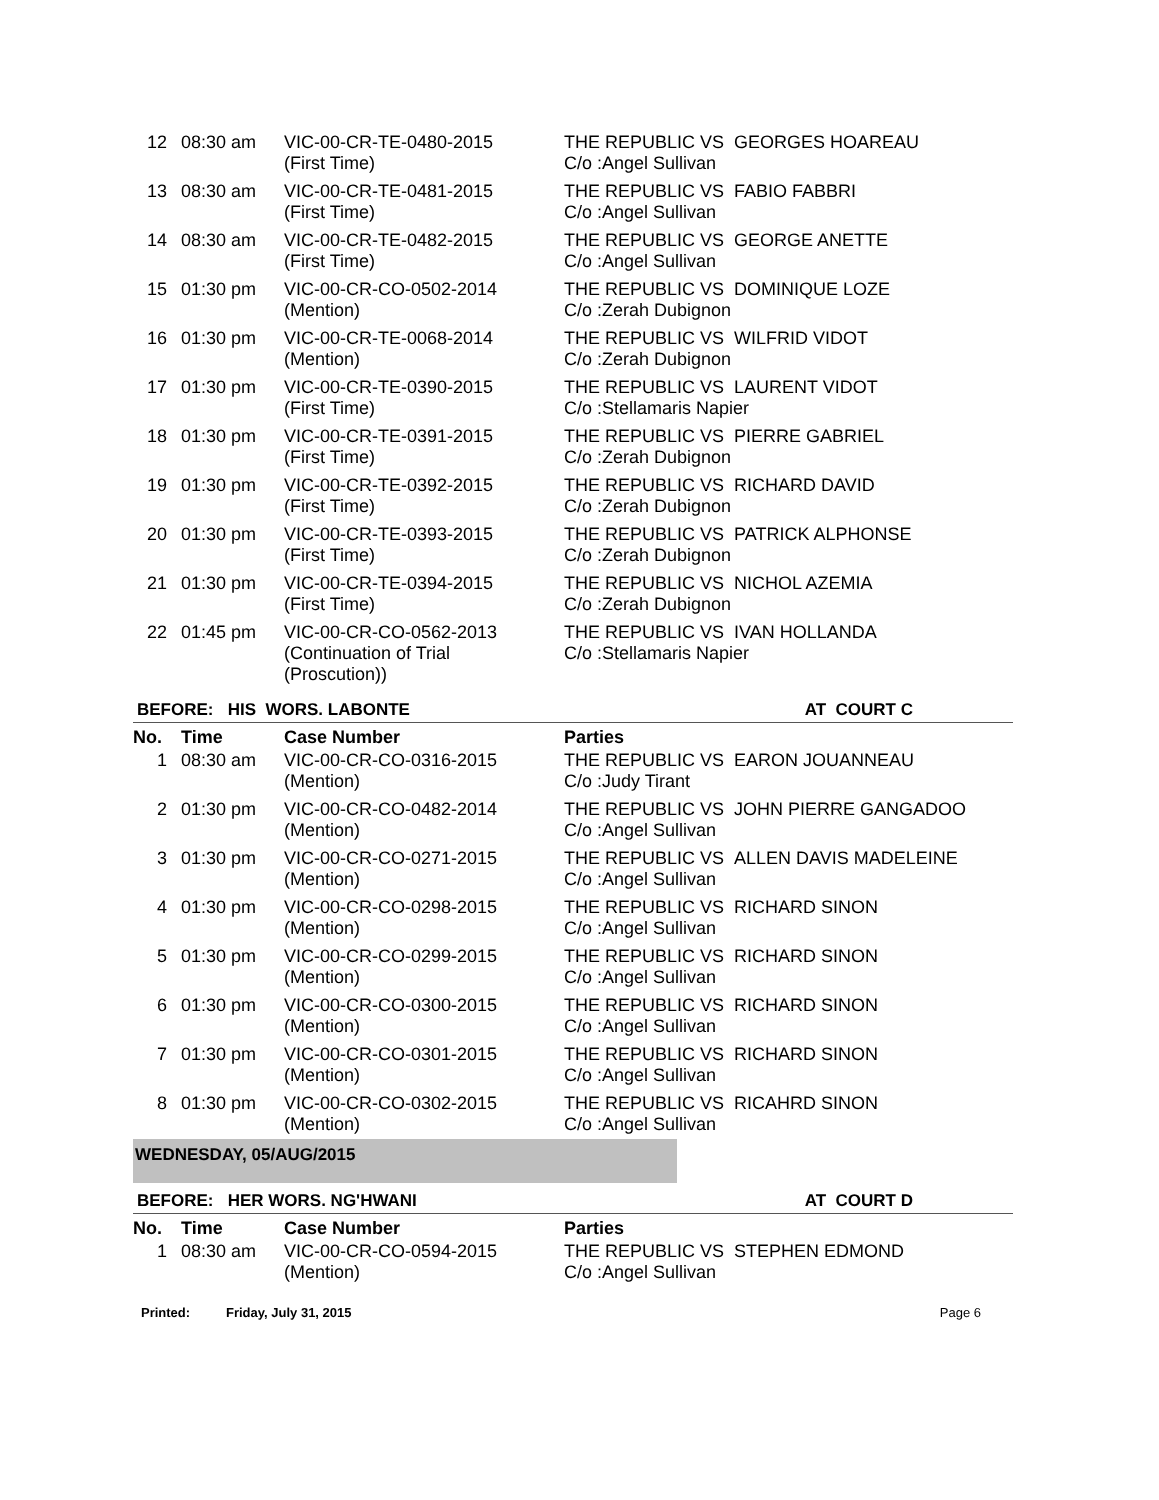| 12 | 08:30 am | VIC-00-CR-TE-0480-2015 (First Time) | THE REPUBLIC VS GEORGES HOAREAU C/o :Angel Sullivan |
| 13 | 08:30 am | VIC-00-CR-TE-0481-2015 (First Time) | THE REPUBLIC VS FABIO FABBRI C/o :Angel Sullivan |
| 14 | 08:30 am | VIC-00-CR-TE-0482-2015 (First Time) | THE REPUBLIC VS GEORGE ANETTE C/o :Angel Sullivan |
| 15 | 01:30 pm | VIC-00-CR-CO-0502-2014 (Mention) | THE REPUBLIC VS DOMINIQUE LOZE C/o :Zerah Dubignon |
| 16 | 01:30 pm | VIC-00-CR-TE-0068-2014 (Mention) | THE REPUBLIC VS WILFRID VIDOT C/o :Zerah Dubignon |
| 17 | 01:30 pm | VIC-00-CR-TE-0390-2015 (First Time) | THE REPUBLIC VS LAURENT VIDOT C/o :Stellamaris Napier |
| 18 | 01:30 pm | VIC-00-CR-TE-0391-2015 (First Time) | THE REPUBLIC VS PIERRE GABRIEL C/o :Zerah Dubignon |
| 19 | 01:30 pm | VIC-00-CR-TE-0392-2015 (First Time) | THE REPUBLIC VS RICHARD DAVID C/o :Zerah Dubignon |
| 20 | 01:30 pm | VIC-00-CR-TE-0393-2015 (First Time) | THE REPUBLIC VS PATRICK ALPHONSE C/o :Zerah Dubignon |
| 21 | 01:30 pm | VIC-00-CR-TE-0394-2015 (First Time) | THE REPUBLIC VS NICHOL AZEMIA C/o :Zerah Dubignon |
| 22 | 01:45 pm | VIC-00-CR-CO-0562-2013 (Continuation of Trial (Proscution)) | THE REPUBLIC VS IVAN HOLLANDA C/o :Stellamaris Napier |
BEFORE: HIS WORS. LABONTE AT COURT C
| No. | Time | Case Number | Parties |
| --- | --- | --- | --- |
| 1 | 08:30 am | VIC-00-CR-CO-0316-2015 (Mention) | THE REPUBLIC VS EARON JOUANNEAU C/o :Judy Tirant |
| 2 | 01:30 pm | VIC-00-CR-CO-0482-2014 (Mention) | THE REPUBLIC VS JOHN PIERRE GANGADOO C/o :Angel Sullivan |
| 3 | 01:30 pm | VIC-00-CR-CO-0271-2015 (Mention) | THE REPUBLIC VS ALLEN DAVIS MADELEINE C/o :Angel Sullivan |
| 4 | 01:30 pm | VIC-00-CR-CO-0298-2015 (Mention) | THE REPUBLIC VS RICHARD SINON C/o :Angel Sullivan |
| 5 | 01:30 pm | VIC-00-CR-CO-0299-2015 (Mention) | THE REPUBLIC VS RICHARD SINON C/o :Angel Sullivan |
| 6 | 01:30 pm | VIC-00-CR-CO-0300-2015 (Mention) | THE REPUBLIC VS RICHARD SINON C/o :Angel Sullivan |
| 7 | 01:30 pm | VIC-00-CR-CO-0301-2015 (Mention) | THE REPUBLIC VS RICHARD SINON C/o :Angel Sullivan |
| 8 | 01:30 pm | VIC-00-CR-CO-0302-2015 (Mention) | THE REPUBLIC VS RICAHRD SINON C/o :Angel Sullivan |
WEDNESDAY, 05/AUG/2015
BEFORE: HER WORS. NG'HWANI AT COURT D
| No. | Time | Case Number | Parties |
| --- | --- | --- | --- |
| 1 | 08:30 am | VIC-00-CR-CO-0594-2015 (Mention) | THE REPUBLIC VS STEPHEN EDMOND C/o :Angel Sullivan |
Printed: Friday, July 31, 2015 Page 6